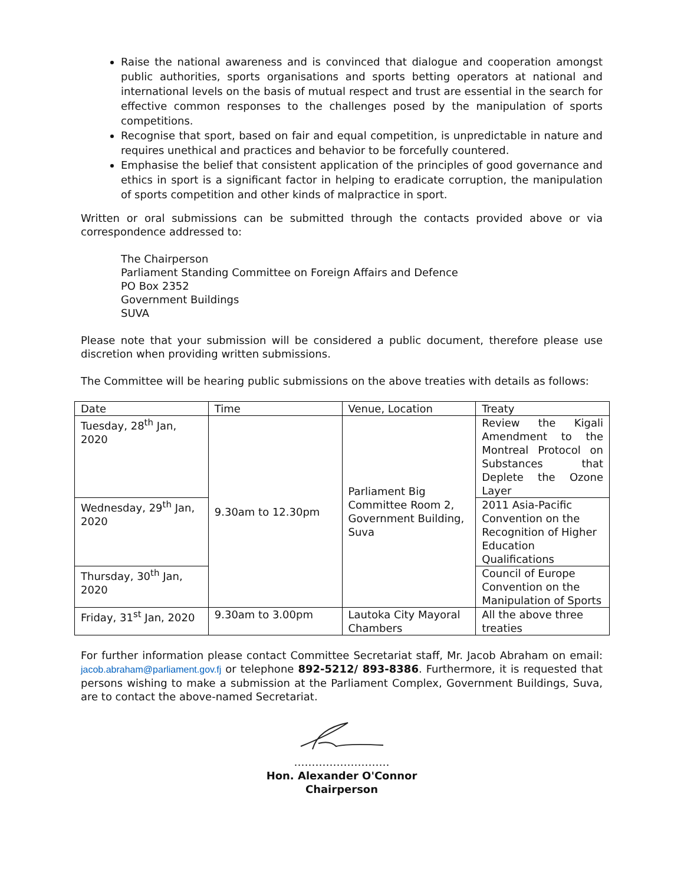Raise the national awareness and is convinced that dialogue and cooperation amongst public authorities, sports organisations and sports betting operators at national and international levels on the basis of mutual respect and trust are essential in the search for effective common responses to the challenges posed by the manipulation of sports competitions.
Recognise that sport, based on fair and equal competition, is unpredictable in nature and requires unethical and practices and behavior to be forcefully countered.
Emphasise the belief that consistent application of the principles of good governance and ethics in sport is a significant factor in helping to eradicate corruption, the manipulation of sports competition and other kinds of malpractice in sport.
Written or oral submissions can be submitted through the contacts provided above or via correspondence addressed to:
The Chairperson
Parliament Standing Committee on Foreign Affairs and Defence
PO Box 2352
Government Buildings
SUVA
Please note that your submission will be considered a public document, therefore please use discretion when providing written submissions.
The Committee will be hearing public submissions on the above treaties with details as follows:
| Date | Time | Venue, Location | Treaty |
| Tuesday, 28<sup>th</sup> Jan, 2020 | 9.30am to 12.30pm | Parliament Big Committee Room 2, Government Building, Suva | Review the Kigali Amendment to the Montreal Protocol on Substances that Deplete the Ozone Layer |
| Wednesday, 29<sup>th</sup> Jan, 2020 | | | 2011 Asia-Pacific Convention on the Recognition of Higher Education Qualifications |
| Thursday, 30<sup>th</sup> Jan, 2020 | | | Council of Europe Convention on the Manipulation of Sports |
| Friday, 31<sup>st</sup> Jan, 2020 | 9.30am to 3.00pm | Lautoka City Mayoral Chambers | All the above three treaties |
For further information please contact Committee Secretariat staff, Mr. Jacob Abraham on email: jacob.abraham@parliament.gov.fj or telephone 892-5212/ 893-8386. Furthermore, it is requested that persons wishing to make a submission at the Parliament Complex, Government Buildings, Suva, are to contact the above-named Secretariat.
………………………
Hon. Alexander O'Connor
Chairperson